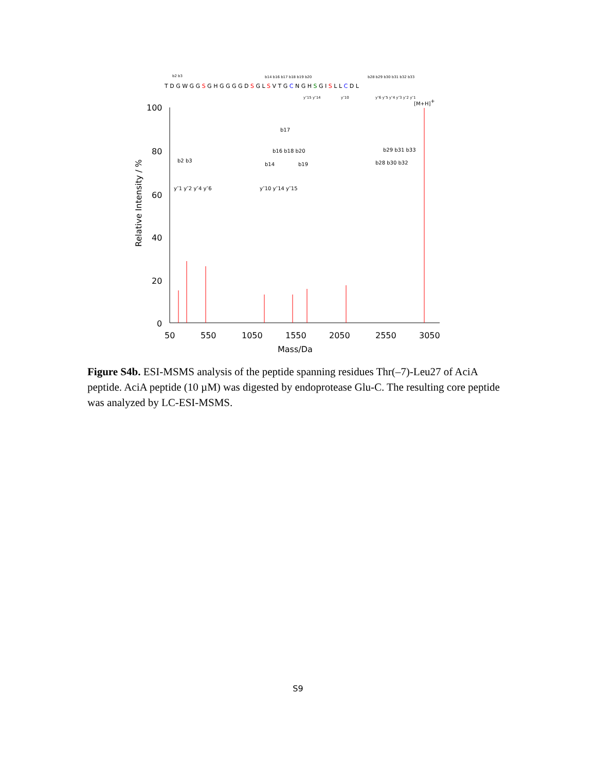T D G W G G S G H G G G G D S G L S V T G C N G H S G I S L L C D L
b2 b3
b14 b16 b17 b18 b19 b20
b28 b29 b30 b31 b32 b33
y″15 y″14
y″10
y″6 y″5 y″4 y″3 y″2 y″1
100
80
60
40
20
0
Relative Intensity / %
50
550
1050
1550
2050
2550
3050
Mass/Da
y″1 y″2 y″4 y″6
b2 b3
b14
b17
b16 b18 b20
b19
y″10 y″14 y″15
b29 b31 b33
b28 b30 b32
[M+H]+
Figure S4b. ESI-MSMS analysis of the peptide spanning residues Thr(–7)-Leu27 of AciA peptide. AciA peptide (10 µM) was digested by endoprotease Glu-C. The resulting core peptide was analyzed by LC-ESI-MSMS.
S9